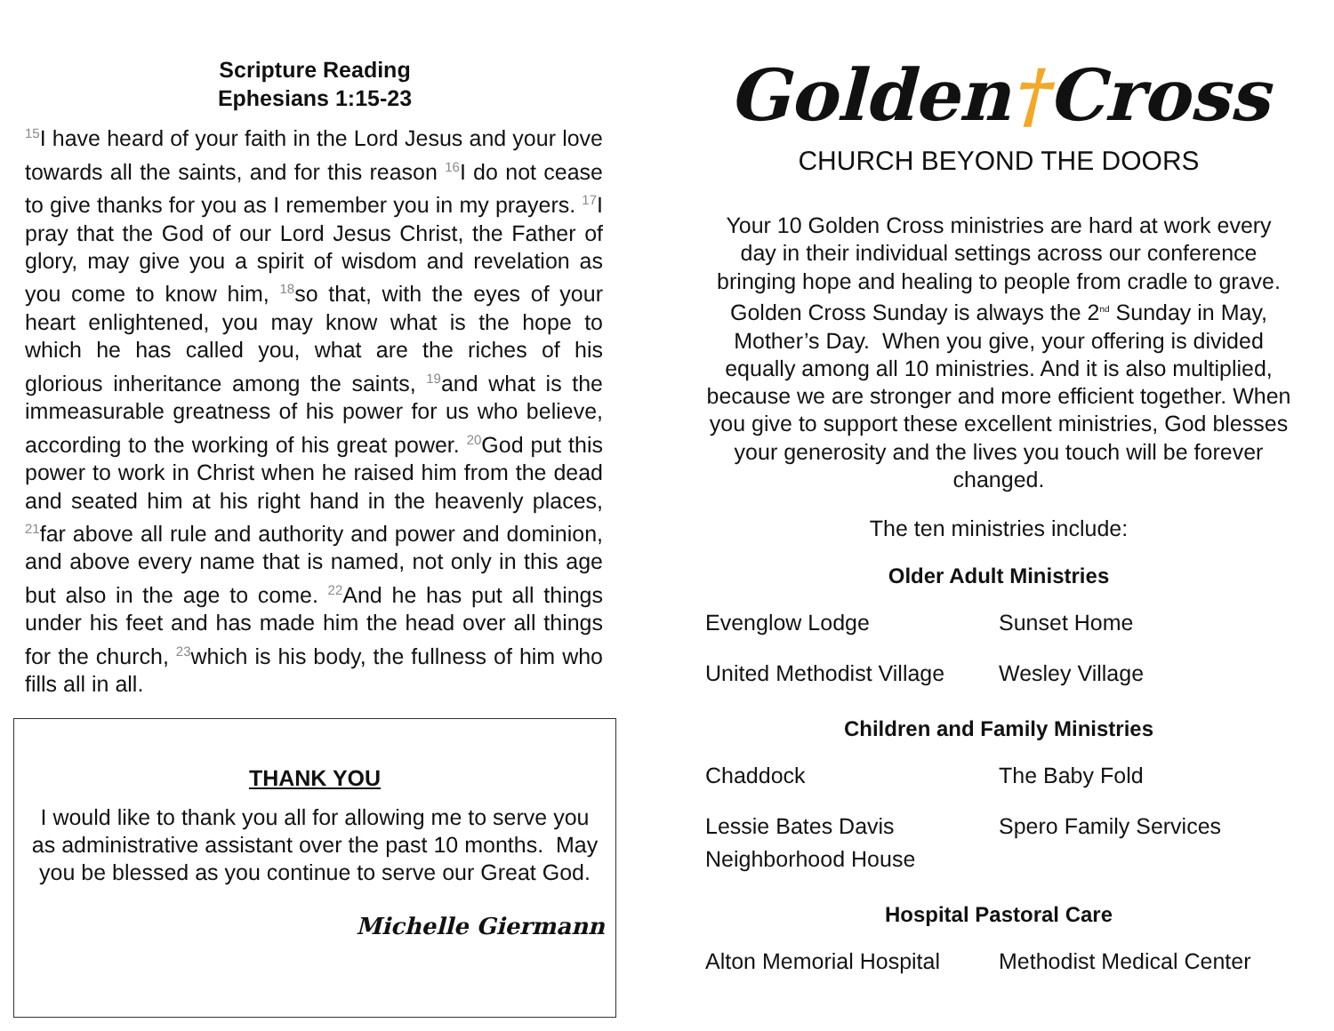Scripture Reading
Ephesians 1:15-23
<sup>15</sup> I have heard of your faith in the Lord Jesus and your love towards all the saints, and for this reason <sup>16</sup>I do not cease to give thanks for you as I remember you in my prayers. <sup>17</sup>I pray that the God of our Lord Jesus Christ, the Father of glory, may give you a spirit of wisdom and revelation as you come to know him, <sup>18</sup>so that, with the eyes of your heart enlightened, you may know what is the hope to which he has called you, what are the riches of his glorious inheritance among the saints, <sup>19</sup>and what is the immeasurable greatness of his power for us who believe, according to the working of his great power. <sup>20</sup>God put this power to work in Christ when he raised him from the dead and seated him at his right hand in the heavenly places, <sup>21</sup>far above all rule and authority and power and dominion, and above every name that is named, not only in this age but also in the age to come. <sup>22</sup>And he has put all things under his feet and has made him the head over all things for the church, <sup>23</sup>which is his body, the fullness of him who fills all in all.
THANK YOU
I would like to thank you all for allowing me to serve you as administrative assistant over the past 10 months. May you be blessed as you continue to serve our Great God.
Michelle Giermann
Golden†Cross
CHURCH BEYOND THE DOORS
Your 10 Golden Cross ministries are hard at work every day in their individual settings across our conference bringing hope and healing to people from cradle to grave. Golden Cross Sunday is always the 2<sup>nd</sup> Sunday in May, Mother’s Day. When you give, your offering is divided equally among all 10 ministries. And it is also multiplied, because we are stronger and more efficient together. When you give to support these excellent ministries, God blesses your generosity and the lives you touch will be forever changed.
The ten ministries include:
Older Adult Ministries
| Evenglow Lodge | Sunset Home |
| United Methodist Village | Wesley Village |
Children and Family Ministries
| Chaddock | The Baby Fold |
| Lessie Bates Davis Neighborhood House | Spero Family Services |
Hospital Pastoral Care
| Alton Memorial Hospital | Methodist Medical Center |